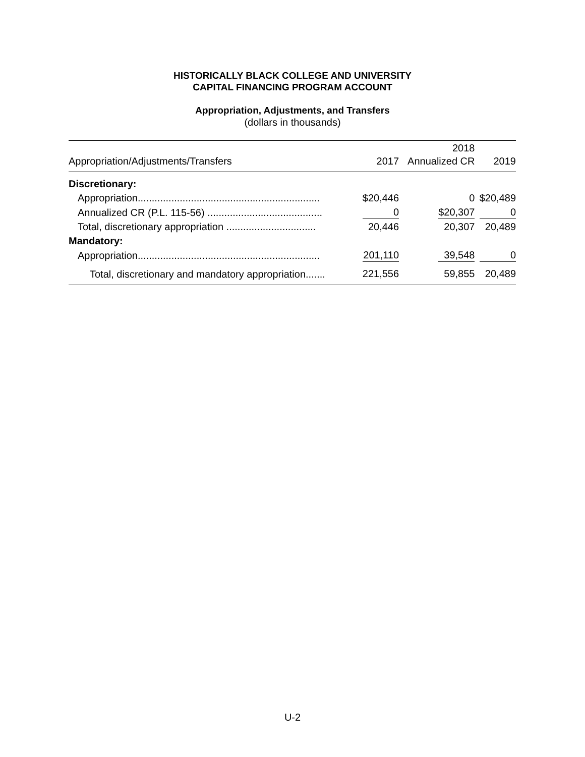HISTORICALLY BLACK COLLEGE AND UNIVERSITY
CAPITAL FINANCING PROGRAM ACCOUNT
Appropriation, Adjustments, and Transfers
(dollars in thousands)
| Appropriation/Adjustments/Transfers | 2017 | 2018 Annualized CR | 2019 |
| --- | --- | --- | --- |
| Discretionary: | | | |
| Appropriation................................................................. | $20,446 | 0 | $20,489 |
| Annualized CR (P.L. 115-56) ......................................... | 0 | $20,307 | 0 |
| Total, discretionary appropriation ................................ | 20,446 | 20,307 | 20,489 |
| Mandatory: | | | |
| Appropriation................................................................. | 201,110 | 39,548 | 0 |
| Total, discretionary and mandatory appropriation....... | 221,556 | 59,855 | 20,489 |
U-2